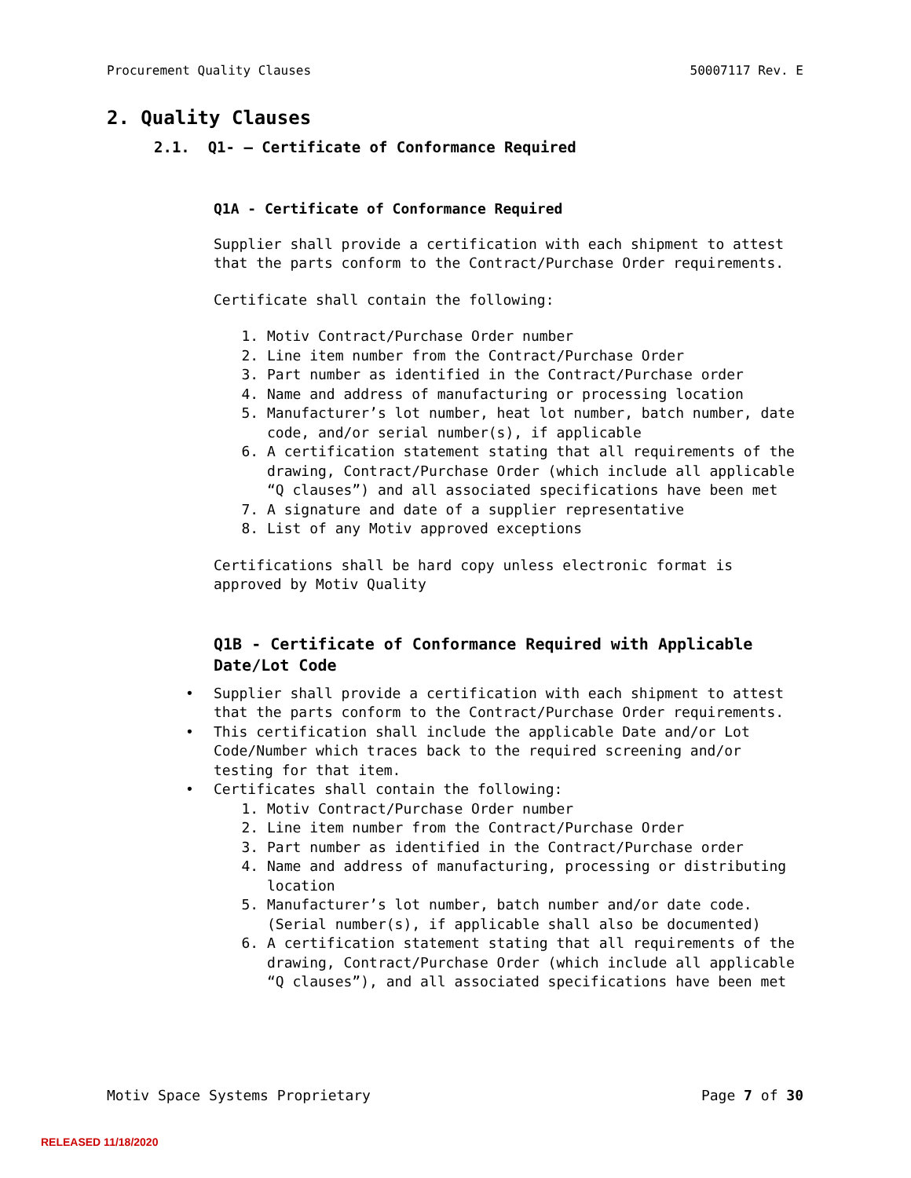Procurement Quality Clauses 50007117 Rev. E
2. Quality Clauses
2.1. Q1- – Certificate of Conformance Required
Q1A - Certificate of Conformance Required
Supplier shall provide a certification with each shipment to attest that the parts conform to the Contract/Purchase Order requirements.
Certificate shall contain the following:
1. Motiv Contract/Purchase Order number
2. Line item number from the Contract/Purchase Order
3. Part number as identified in the Contract/Purchase order
4. Name and address of manufacturing or processing location
5. Manufacturer’s lot number, heat lot number, batch number, date code, and/or serial number(s), if applicable
6. A certification statement stating that all requirements of the drawing, Contract/Purchase Order (which include all applicable “Q clauses”) and all associated specifications have been met
7. A signature and date of a supplier representative
8. List of any Motiv approved exceptions
Certifications shall be hard copy unless electronic format is approved by Motiv Quality
Q1B - Certificate of Conformance Required with Applicable Date/Lot Code
• Supplier shall provide a certification with each shipment to attest that the parts conform to the Contract/Purchase Order requirements.
• This certification shall include the applicable Date and/or Lot Code/Number which traces back to the required screening and/or testing for that item.
• Certificates shall contain the following:
1. Motiv Contract/Purchase Order number
2. Line item number from the Contract/Purchase Order
3. Part number as identified in the Contract/Purchase order
4. Name and address of manufacturing, processing or distributing location
5. Manufacturer’s lot number, batch number and/or date code. (Serial number(s), if applicable shall also be documented)
6. A certification statement stating that all requirements of the drawing, Contract/Purchase Order (which include all applicable “Q clauses”), and all associated specifications have been met
Motiv Space Systems Proprietary Page 7 of 30
RELEASED 11/18/2020